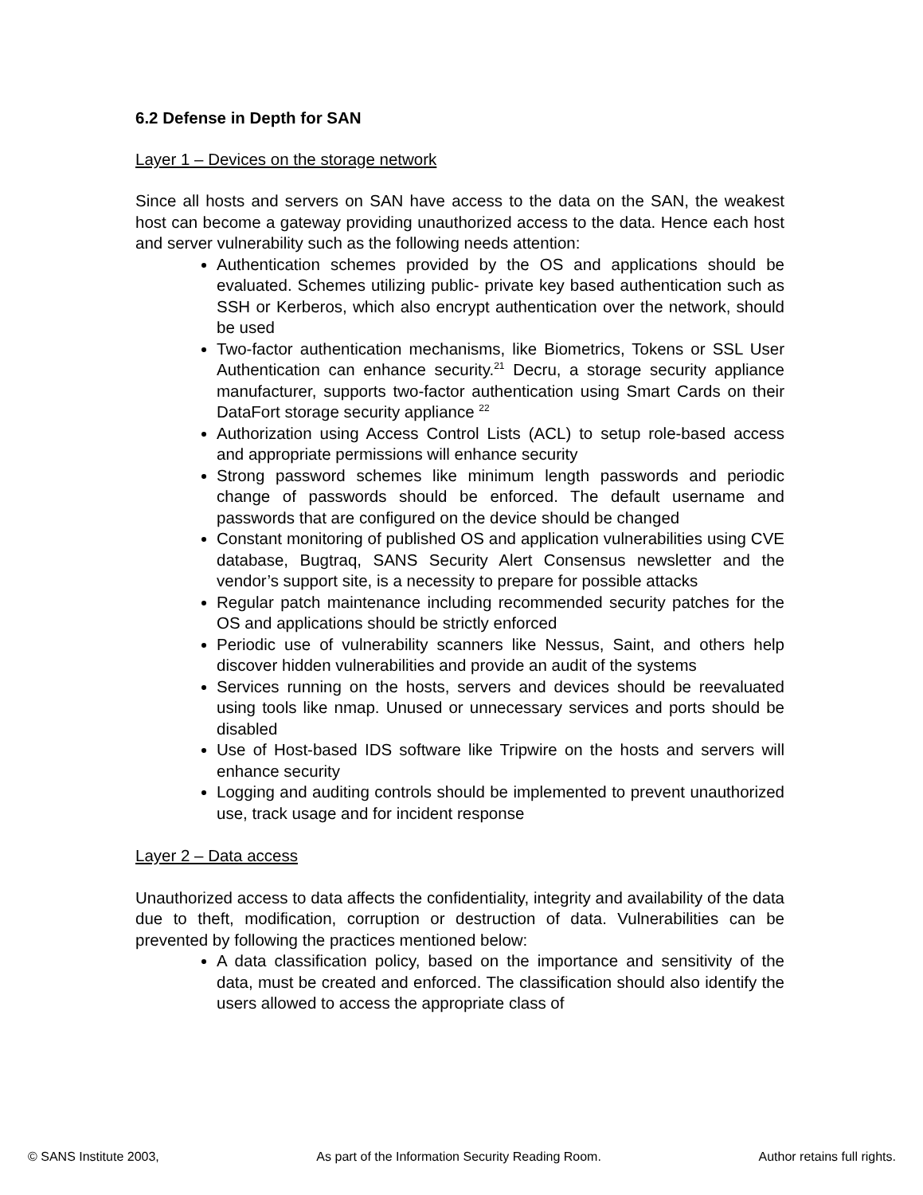6.2 Defense in Depth for SAN
Layer 1 – Devices on the storage network
Since all hosts and servers on SAN have access to the data on the SAN, the weakest host can become a gateway providing unauthorized access to the data. Hence each host and server vulnerability such as the following needs attention:
Authentication schemes provided by the OS and applications should be evaluated. Schemes utilizing public- private key based authentication such as SSH or Kerberos, which also encrypt authentication over the network, should be used
Two-factor authentication mechanisms, like Biometrics, Tokens or SSL User Authentication can enhance security.<sup>21</sup> Decru, a storage security appliance manufacturer, supports two-factor authentication using Smart Cards on their DataFort storage security appliance <sup>22</sup>
Authorization using Access Control Lists (ACL) to setup role-based access and appropriate permissions will enhance security
Strong password schemes like minimum length passwords and periodic change of passwords should be enforced. The default username and passwords that are configured on the device should be changed
Constant monitoring of published OS and application vulnerabilities using CVE database, Bugtraq, SANS Security Alert Consensus newsletter and the vendor’s support site, is a necessity to prepare for possible attacks
Regular patch maintenance including recommended security patches for the OS and applications should be strictly enforced
Periodic use of vulnerability scanners like Nessus, Saint, and others help discover hidden vulnerabilities and provide an audit of the systems
Services running on the hosts, servers and devices should be reevaluated using tools like nmap. Unused or unnecessary services and ports should be disabled
Use of Host-based IDS software like Tripwire on the hosts and servers will enhance security
Logging and auditing controls should be implemented to prevent unauthorized use, track usage and for incident response
Layer 2 – Data access
Unauthorized access to data affects the confidentiality, integrity and availability of the data due to theft, modification, corruption or destruction of data. Vulnerabilities can be prevented by following the practices mentioned below:
A data classification policy, based on the importance and sensitivity of the data, must be created and enforced. The classification should also identify the users allowed to access the appropriate class of
© SANS Institute 2003, As part of the Information Security Reading Room. Author retains full rights.